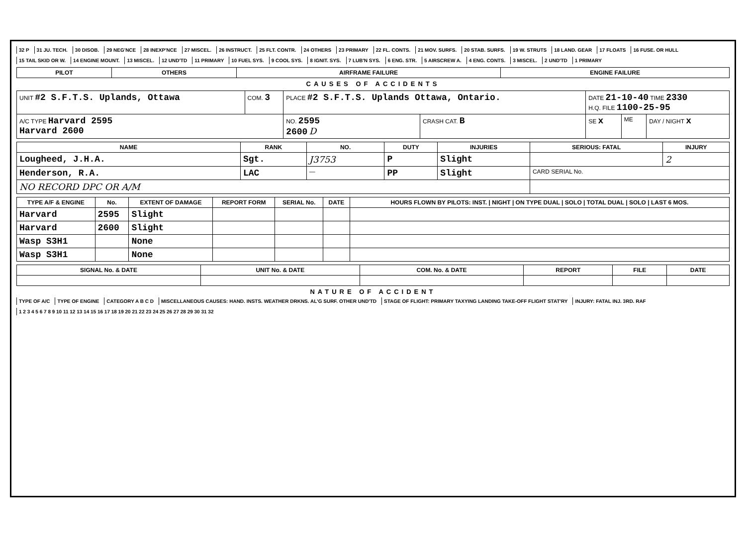32 P 31 JU. TECH. 30 DISOB. 29 NEG'NCE 28 INEXP'NCE 27 MISCEL. 26 INSTRUCT. 25 FLT. CONTR. 24 OTHERS 23 PRIMARY 22 FL. CONTS. 21 MOV. SURFS. 20 STAB. SURFS. 19 W. STRUTS 18 LAND. GEAR 17 FLOATS 16 FUSE. OR HULL 15 TAIL SKID OR W. 14 ENGINE MOUNT. 13 MISCEL. 12 UND'TD 11 PRIMARY 10 FUEL SYS. 9 COOL SYS. 8 IGNIT. SYS. 7 LUB'N SYS. 6 ENG. STR. 5 AIRSCREW A. 4 ENG. CONTS. 3 MISCEL. 2 UND'TD 1 PRIMARY
| PILOT | OTHERS | AIRFRAME FAILURE | ENGINE FAILURE |
| --- | --- | --- | --- |
CAUSES OF ACCIDENTS
| UNIT #2 S.F.T.S. Uplands, Ottawa | COM. 3 | PLACE #2 S.F.T.S. Uplands Ottawa, Ontario. | | DATE 21-10-40 TIME 2330 H.Q. FILE 1100-25-95 | | |
| A/C TYPE Harvard 2595 Harvard 2600 | | NO. 2595 2600 D | CRASH CAT. B | SE x | ME | DAY / NIGHT x |
| NAME | RANK | NO. | DUTY | INJURIES | SERIOUS: FATAL | INJURY |
| --- | --- | --- | --- | --- | --- | --- |
| Lougheed, J.H.A. | Sgt. | J3753 | P | Slight | | 2 |
| Henderson, R.A. | LAC | — | PP | Slight | CARD SERIAL No. | |
| NO RECORD DPC OR A/M | | | | | | |
| TYPE A/F & ENGINE | No. | EXTENT OF DAMAGE | REPORT FORM | SERIAL No. | DATE | HOURS FLOWN BY PILOTS: INST. / NIGHT / ON TYPE DUAL / SOLO / TOTAL DUAL / SOLO / LAST 6 MOS. |
| --- | --- | --- | --- | --- | --- | --- |
| Harvard | 2595 | Slight | | | | |
| Harvard | 2600 | Slight | | | | |
| Wasp S3H1 | | None | | | | |
| Wasp S3H1 | | None | | | | |
| SIGNAL No. & DATE | UNIT No. & DATE | COM. No. & DATE | REPORT | FILE | DATE |
| --- | --- | --- | --- | --- | --- |
NATURE OF ACCIDENT
TYPE OF A/C TYPE OF ENGINE CATEGORY A B C D MISCELLANEOUS CAUSES: HAND. INSTS. WEATHER DRKNS. AL'G SURF. OTHER UND'TD STAGE OF FLIGHT: PRIMARY TAXYING LANDING TAKE-OFF FLIGHT STAT'RY INJURY: FATAL INJ. 3RD. RAF 1 2 3 4 5 6 7 8 9 10 11 12 13 14 15 16 17 18 19 20 21 22 23 24 25 26 27 28 29 30 31 32